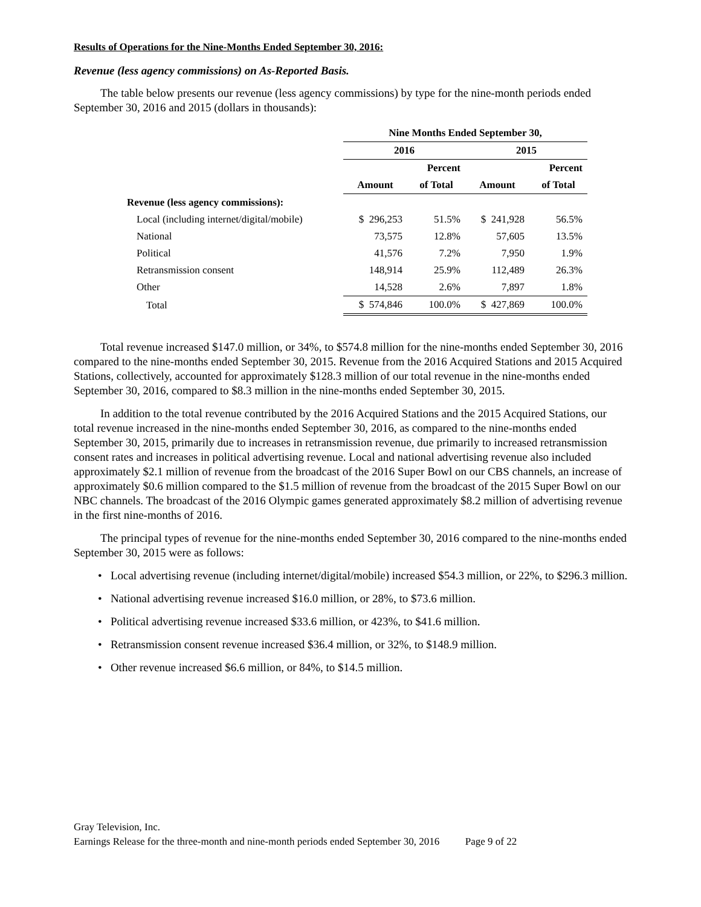Results of Operations for the Nine-Months Ended September 30, 2016:
Revenue (less agency commissions) on As-Reported Basis.
The table below presents our revenue (less agency commissions) by type for the nine-month periods ended September 30, 2016 and 2015 (dollars in thousands):
| | Nine Months Ended September 30, | | | |
| | 2016 | | 2015 | |
| | | Percent | | Percent |
| | Amount | of Total | Amount | of Total |
| Revenue (less agency commissions): | | | | |
| Local (including internet/digital/mobile) | $ 296,253 | 51.5% | $ 241,928 | 56.5% |
| National | 73,575 | 12.8% | 57,605 | 13.5% |
| Political | 41,576 | 7.2% | 7,950 | 1.9% |
| Retransmission consent | 148,914 | 25.9% | 112,489 | 26.3% |
| Other | 14,528 | 2.6% | 7,897 | 1.8% |
| Total | $ 574,846 | 100.0% | $ 427,869 | 100.0% |
Total revenue increased $147.0 million, or 34%, to $574.8 million for the nine-months ended September 30, 2016 compared to the nine-months ended September 30, 2015. Revenue from the 2016 Acquired Stations and 2015 Acquired Stations, collectively, accounted for approximately $128.3 million of our total revenue in the nine-months ended September 30, 2016, compared to $8.3 million in the nine-months ended September 30, 2015.
In addition to the total revenue contributed by the 2016 Acquired Stations and the 2015 Acquired Stations, our total revenue increased in the nine-months ended September 30, 2016, as compared to the nine-months ended September 30, 2015, primarily due to increases in retransmission revenue, due primarily to increased retransmission consent rates and increases in political advertising revenue. Local and national advertising revenue also included approximately $2.1 million of revenue from the broadcast of the 2016 Super Bowl on our CBS channels, an increase of approximately $0.6 million compared to the $1.5 million of revenue from the broadcast of the 2015 Super Bowl on our NBC channels. The broadcast of the 2016 Olympic games generated approximately $8.2 million of advertising revenue in the first nine-months of 2016.
The principal types of revenue for the nine-months ended September 30, 2016 compared to the nine-months ended September 30, 2015 were as follows:
• Local advertising revenue (including internet/digital/mobile) increased $54.3 million, or 22%, to $296.3 million.
• National advertising revenue increased $16.0 million, or 28%, to $73.6 million.
• Political advertising revenue increased $33.6 million, or 423%, to $41.6 million.
• Retransmission consent revenue increased $36.4 million, or 32%, to $148.9 million.
• Other revenue increased $6.6 million, or 84%, to $14.5 million.
Gray Television, Inc.
Earnings Release for the three-month and nine-month periods ended September 30, 2016 Page 9 of 22